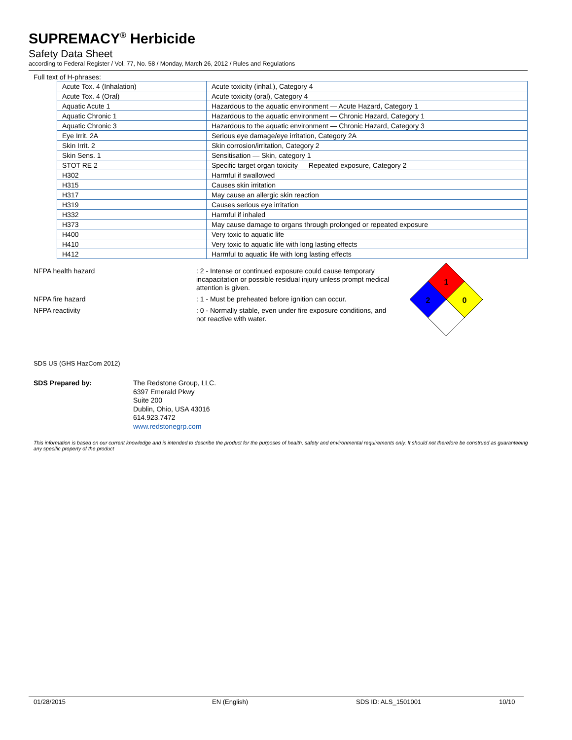SUPREMACY<sup>®</sup> Herbicide
Safety Data Sheet
according to Federal Register / Vol. 77, No. 58 / Monday, March 26, 2012 / Rules and Regulations
Full text of H-phrases:
| Acute Tox. 4 (Inhalation) | Acute toxicity (inhal.), Category 4 |
| Acute Tox. 4 (Oral) | Acute toxicity (oral), Category 4 |
| Aquatic Acute 1 | Hazardous to the aquatic environment — Acute Hazard, Category 1 |
| Aquatic Chronic 1 | Hazardous to the aquatic environment — Chronic Hazard, Category 1 |
| Aquatic Chronic 3 | Hazardous to the aquatic environment — Chronic Hazard, Category 3 |
| Eye Irrit. 2A | Serious eye damage/eye irritation, Category 2A |
| Skin Irrit. 2 | Skin corrosion/irritation, Category 2 |
| Skin Sens. 1 | Sensitisation — Skin, category 1 |
| STOT RE 2 | Specific target organ toxicity — Repeated exposure, Category 2 |
| H302 | Harmful if swallowed |
| H315 | Causes skin irritation |
| H317 | May cause an allergic skin reaction |
| H319 | Causes serious eye irritation |
| H332 | Harmful if inhaled |
| H373 | May cause damage to organs through prolonged or repeated exposure |
| H400 | Very toxic to aquatic life |
| H410 | Very toxic to aquatic life with long lasting effects |
| H412 | Harmful to aquatic life with long lasting effects |
NFPA health hazard
: 2 - Intense or continued exposure could cause temporary incapacitation or possible residual injury unless prompt medical attention is given.
NFPA fire hazard
: 1 - Must be preheated before ignition can occur.
NFPA reactivity
: 0 - Normally stable, even under fire exposure conditions, and not reactive with water.
1
2
0
SDS US (GHS HazCom 2012)
SDS Prepared by: The Redstone Group, LLC.
6397 Emerald Pkwy
Suite 200
Dublin, Ohio, USA 43016
614.923.7472
www.redstonegrp.com
This information is based on our current knowledge and is intended to describe the product for the purposes of health, safety and environmental requirements only. It should not therefore be construed as guaranteeing any specific property of the product
01/28/2015 EN (English) SDS ID: ALS_1501001 10/10